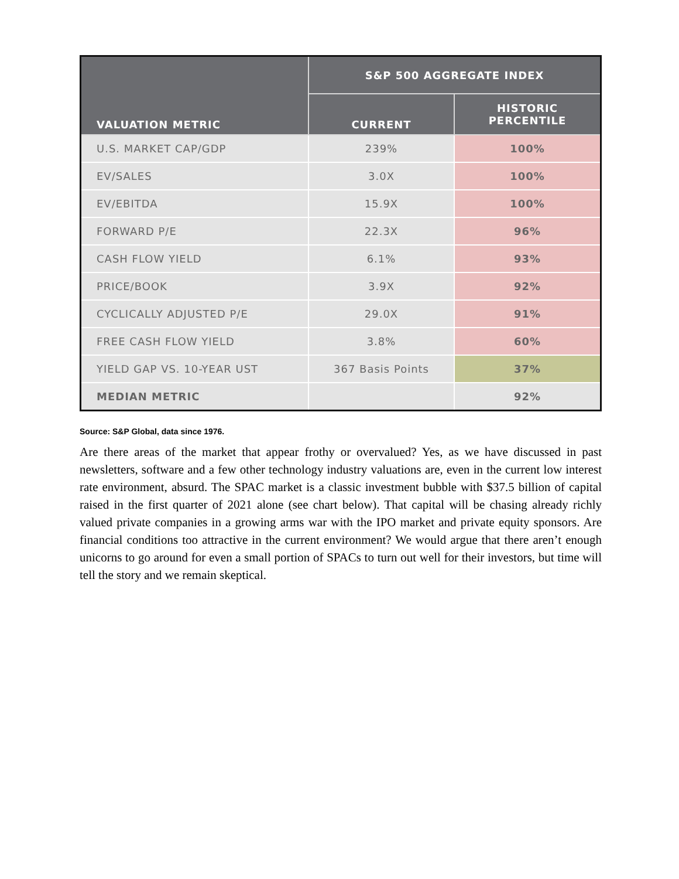| VALUATION METRIC | S&P 500 AGGREGATE INDEX | |
| --- | --- | --- |
| | CURRENT | HISTORIC PERCENTILE |
| U.S. MARKET CAP/GDP | 239% | 100% |
| EV/SALES | 3.0X | 100% |
| EV/EBITDA | 15.9X | 100% |
| FORWARD P/E | 22.3X | 96% |
| CASH FLOW YIELD | 6.1% | 93% |
| PRICE/BOOK | 3.9X | 92% |
| CYCLICALLY ADJUSTED P/E | 29.0X | 91% |
| FREE CASH FLOW YIELD | 3.8% | 60% |
| YIELD GAP VS. 10-YEAR UST | 367 Basis Points | 37% |
| MEDIAN METRIC | | 92% |
Source: S&P Global, data since 1976.
Are there areas of the market that appear frothy or overvalued? Yes, as we have discussed in past newsletters, software and a few other technology industry valuations are, even in the current low interest rate environment, absurd. The SPAC market is a classic investment bubble with $37.5 billion of capital raised in the first quarter of 2021 alone (see chart below). That capital will be chasing already richly valued private companies in a growing arms war with the IPO market and private equity sponsors. Are financial conditions too attractive in the current environment? We would argue that there aren’t enough unicorns to go around for even a small portion of SPACs to turn out well for their investors, but time will tell the story and we remain skeptical.